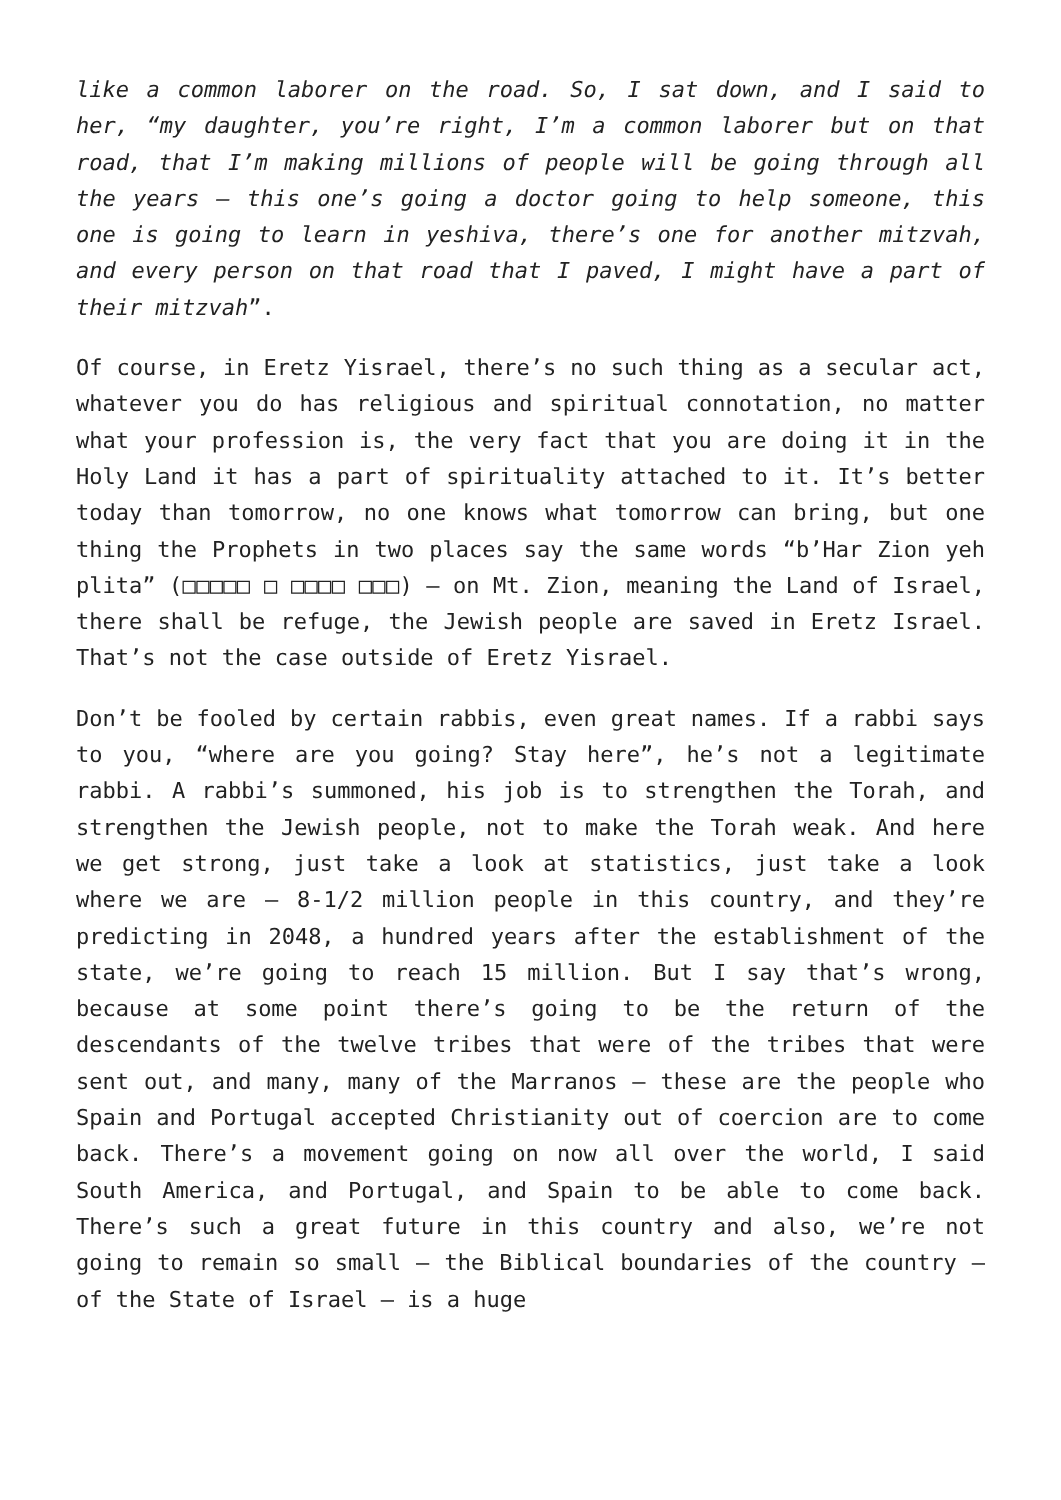like a common laborer on the road. So, I sat down, and I said to her, “my daughter, you’re right, I’m a common laborer but on that road, that I’m making millions of people will be going through all the years – this one’s going a doctor going to help someone, this one is going to learn in yeshiva, there’s one for another mitzvah, and every person on that road that I paved, I might have a part of their mitzvah”.
Of course, in Eretz Yisrael, there’s no such thing as a secular act, whatever you do has religious and spiritual connotation, no matter what your profession is, the very fact that you are doing it in the Holy Land it has a part of spirituality attached to it. It’s better today than tomorrow, no one knows what tomorrow can bring, but one thing the Prophets in two places say the same words “b’Har Zion yeh plita” (□□□□□ □ □□□□ □□□) – on Mt. Zion, meaning the Land of Israel, there shall be refuge, the Jewish people are saved in Eretz Israel. That’s not the case outside of Eretz Yisrael.
Don’t be fooled by certain rabbis, even great names. If a rabbi says to you, “where are you going? Stay here”, he’s not a legitimate rabbi. A rabbi’s summoned, his job is to strengthen the Torah, and strengthen the Jewish people, not to make the Torah weak. And here we get strong, just take a look at statistics, just take a look where we are – 8-1/2 million people in this country, and they’re predicting in 2048, a hundred years after the establishment of the state, we’re going to reach 15 million. But I say that’s wrong, because at some point there’s going to be the return of the descendants of the twelve tribes that were of the tribes that were sent out, and many, many of the Marranos – these are the people who Spain and Portugal accepted Christianity out of coercion are to come back. There’s a movement going on now all over the world, I said South America, and Portugal, and Spain to be able to come back. There’s such a great future in this country and also, we’re not going to remain so small – the Biblical boundaries of the country – of the State of Israel – is a huge